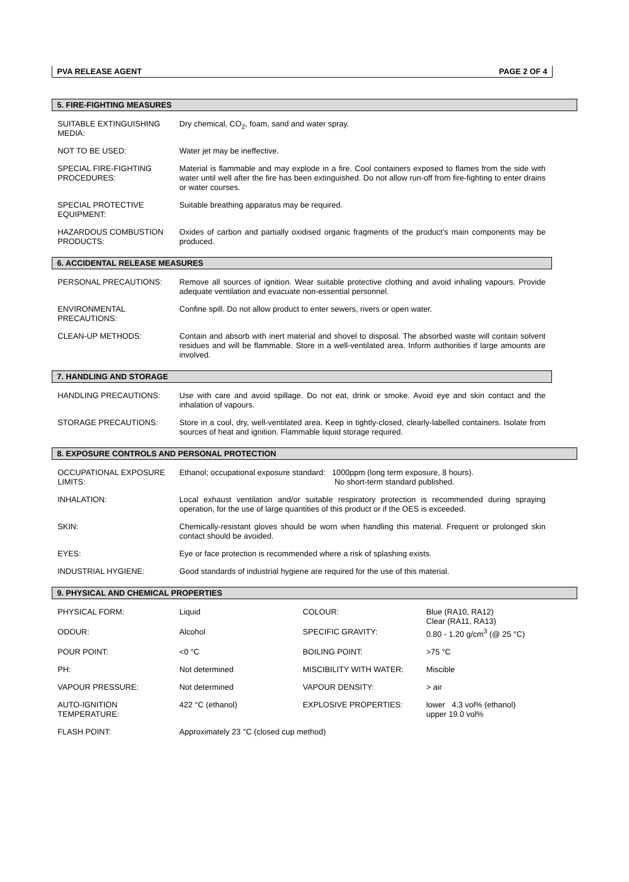PVA RELEASE AGENT PAGE 2 OF 4
5. FIRE-FIGHTING MEASURES
| SUITABLE EXTINGUISHING MEDIA: | Dry chemical, CO<sub>2</sub>, foam, sand and water spray. |
| NOT TO BE USED: | Water jet may be ineffective. |
| SPECIAL FIRE-FIGHTING PROCEDURES: | Material is flammable and may explode in a fire. Cool containers exposed to flames from the side with water until well after the fire has been extinguished. Do not allow run-off from fire-fighting to enter drains or water courses. |
| SPECIAL PROTECTIVE EQUIPMENT: | Suitable breathing apparatus may be required. |
| HAZARDOUS COMBUSTION PRODUCTS: | Oxides of carbon and partially oxidised organic fragments of the product’s main components may be produced. |
6. ACCIDENTAL RELEASE MEASURES
| PERSONAL PRECAUTIONS: | Remove all sources of ignition. Wear suitable protective clothing and avoid inhaling vapours. Provide adequate ventilation and evacuate non-essential personnel. |
| ENVIRONMENTAL PRECAUTIONS: | Confine spill. Do not allow product to enter sewers, rivers or open water. |
| CLEAN-UP METHODS: | Contain and absorb with inert material and shovel to disposal. The absorbed waste will contain solvent residues and will be flammable. Store in a well-ventilated area. Inform authorities if large amounts are involved. |
7. HANDLING AND STORAGE
| HANDLING PRECAUTIONS: | Use with care and avoid spillage. Do not eat, drink or smoke. Avoid eye and skin contact and the inhalation of vapours. |
| STORAGE PRECAUTIONS: | Store in a cool, dry, well-ventilated area. Keep in tightly-closed, clearly-labelled containers. Isolate from sources of heat and ignition. Flammable liquid storage required. |
8. EXPOSURE CONTROLS AND PERSONAL PROTECTION
| OCCUPATIONAL EXPOSURE LIMITS: | Ethanol; occupational exposure standard: 1000ppm (long term exposure, 8 hours). No short-term standard published. |
| INHALATION: | Local exhaust ventilation and/or suitable respiratory protection is recommended during spraying operation, for the use of large quantities of this product or if the OES is exceeded. |
| SKIN: | Chemically-resistant gloves should be worn when handling this material. Frequent or prolonged skin contact should be avoided. |
| EYES: | Eye or face protection is recommended where a risk of splashing exists. |
| INDUSTRIAL HYGIENE: | Good standards of industrial hygiene are required for the use of this material. |
9. PHYSICAL AND CHEMICAL PROPERTIES
| PHYSICAL FORM: | Liquid | COLOUR: | Blue (RA10, RA12) Clear (RA11, RA13) 0.80 - 1.20 g/cm<sup>3</sup> (@ 25 °C) |
| ODOUR: | Alcohol | SPECIFIC GRAVITY: | |
| POUR POINT: | <0 °C | BOILING POINT: | >75 °C |
| PH: | Not determined | MISCIBILITY WITH WATER: | Miscible |
| VAPOUR PRESSURE: | Not determined | VAPOUR DENSITY: | > air |
| AUTO-IGNITION TEMPERATURE: | 422 °C (ethanol) | EXPLOSIVE PROPERTIES: | lower 4.3 vol% (ethanol) upper 19.0 vol% |
| FLASH POINT: | Approximately 23 °C (closed cup method) | | |